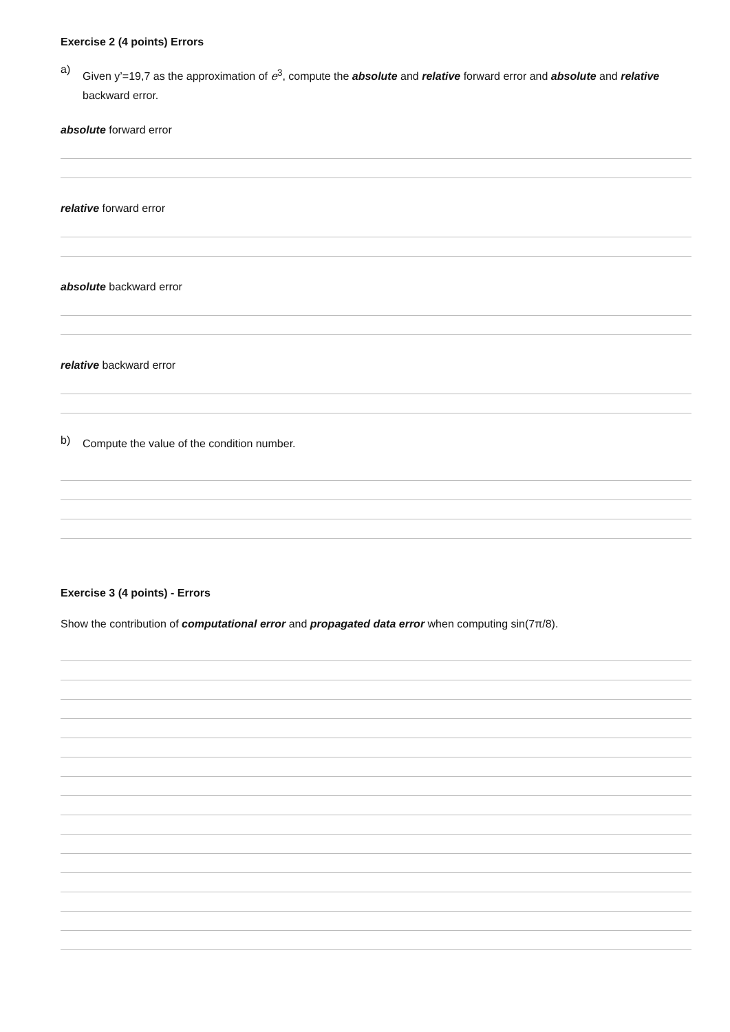Exercise 2 (4 points) Errors
a)
Given y’=19,7 as the approximation of e<sup>3</sup>, compute the absolute and relative forward error and absolute and relative backward error.
absolute forward error
relative forward error
absolute backward error
relative backward error
b)
Compute the value of the condition number.
Exercise 3 (4 points) - Errors
Show the contribution of computational error and propagated data error when computing sin(7π/8).